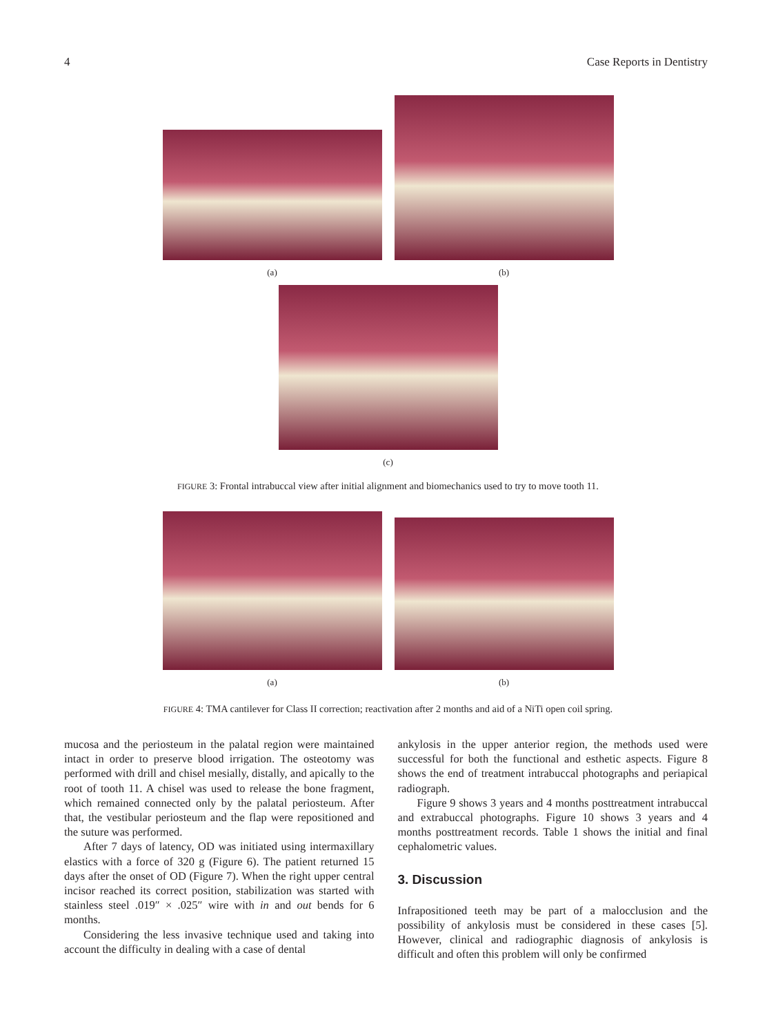4 Case Reports in Dentistry
(a)
(b)
(c)
FIGURE 3: Frontal intrabuccal view after initial alignment and biomechanics used to try to move tooth 11.
(a)
(b)
FIGURE 4: TMA cantilever for Class II correction; reactivation after 2 months and aid of a NiTi open coil spring.
mucosa and the periosteum in the palatal region were maintained intact in order to preserve blood irrigation. The osteotomy was performed with drill and chisel mesially, distally, and apically to the root of tooth 11. A chisel was used to release the bone fragment, which remained connected only by the palatal periosteum. After that, the vestibular periosteum and the flap were repositioned and the suture was performed.
After 7 days of latency, OD was initiated using intermaxillary elastics with a force of 320 g (Figure 6). The patient returned 15 days after the onset of OD (Figure 7). When the right upper central incisor reached its correct position, stabilization was started with stainless steel .019″ × .025″ wire with in and out bends for 6 months.
Considering the less invasive technique used and taking into account the difficulty in dealing with a case of dental
ankylosis in the upper anterior region, the methods used were successful for both the functional and esthetic aspects. Figure 8 shows the end of treatment intrabuccal photographs and periapical radiograph.
Figure 9 shows 3 years and 4 months posttreatment intrabuccal and extrabuccal photographs. Figure 10 shows 3 years and 4 months posttreatment records. Table 1 shows the initial and final cephalometric values.
3. Discussion
Infrapositioned teeth may be part of a malocclusion and the possibility of ankylosis must be considered in these cases [5]. However, clinical and radiographic diagnosis of ankylosis is difficult and often this problem will only be confirmed